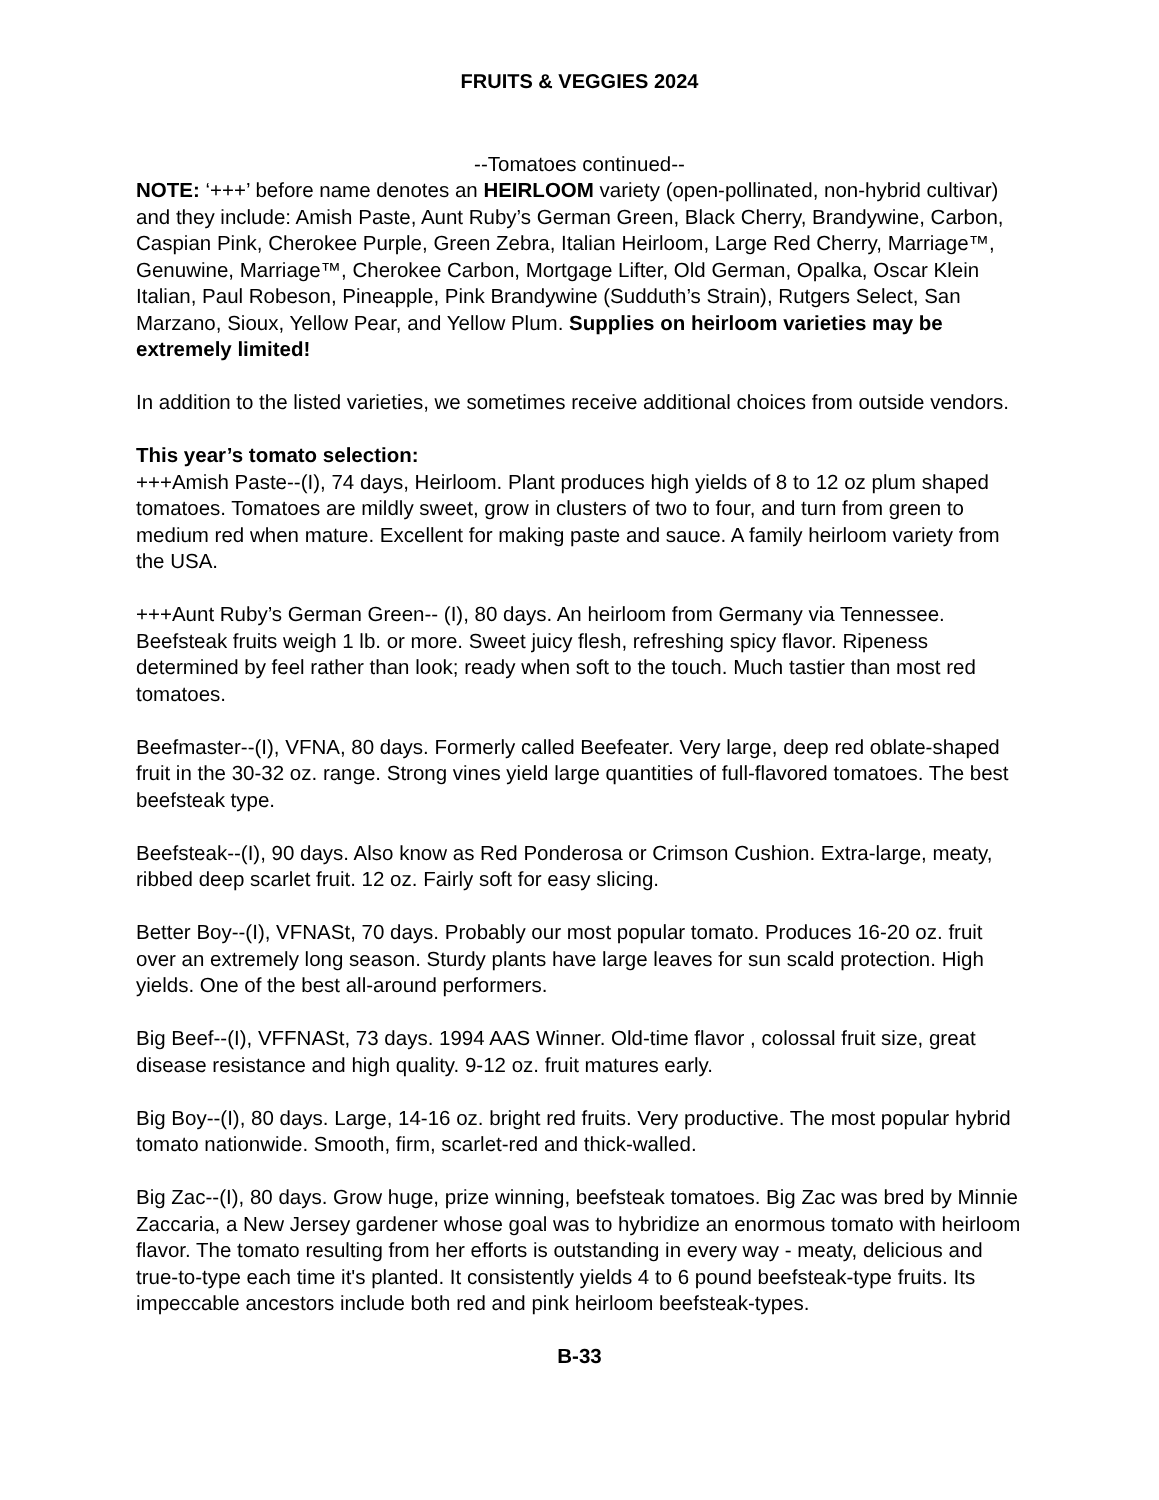FRUITS & VEGGIES 2024
--Tomatoes continued--
NOTE: ‘+++’ before name denotes an HEIRLOOM variety (open-pollinated, non-hybrid cultivar) and they include: Amish Paste, Aunt Ruby’s German Green, Black Cherry, Brandywine, Carbon, Caspian Pink, Cherokee Purple, Green Zebra, Italian Heirloom, Large Red Cherry, Marriage™, Genuwine, Marriage™, Cherokee Carbon, Mortgage Lifter, Old German, Opalka, Oscar Klein Italian, Paul Robeson, Pineapple, Pink Brandywine (Sudduth’s Strain), Rutgers Select, San Marzano, Sioux, Yellow Pear, and Yellow Plum. Supplies on heirloom varieties may be extremely limited!
In addition to the listed varieties, we sometimes receive additional choices from outside vendors.
This year’s tomato selection:
+++Amish Paste--(I), 74 days, Heirloom. Plant produces high yields of 8 to 12 oz plum shaped tomatoes. Tomatoes are mildly sweet, grow in clusters of two to four, and turn from green to medium red when mature. Excellent for making paste and sauce. A family heirloom variety from the USA.
+++Aunt Ruby’s German Green-- (I), 80 days. An heirloom from Germany via Tennessee. Beefsteak fruits weigh 1 lb. or more. Sweet juicy flesh, refreshing spicy flavor. Ripeness determined by feel rather than look; ready when soft to the touch. Much tastier than most red tomatoes.
Beefmaster--(I), VFNA, 80 days. Formerly called Beefeater. Very large, deep red oblate-shaped fruit in the 30-32 oz. range. Strong vines yield large quantities of full-flavored tomatoes. The best beefsteak type.
Beefsteak--(I), 90 days. Also know as Red Ponderosa or Crimson Cushion. Extra-large, meaty, ribbed deep scarlet fruit. 12 oz. Fairly soft for easy slicing.
Better Boy--(I), VFNASt, 70 days. Probably our most popular tomato. Produces 16-20 oz. fruit over an extremely long season. Sturdy plants have large leaves for sun scald protection. High yields. One of the best all-around performers.
Big Beef--(I), VFFNASt, 73 days. 1994 AAS Winner. Old-time flavor , colossal fruit size, great disease resistance and high quality. 9-12 oz. fruit matures early.
Big Boy--(I), 80 days. Large, 14-16 oz. bright red fruits. Very productive. The most popular hybrid tomato nationwide. Smooth, firm, scarlet-red and thick-walled.
Big Zac--(I), 80 days. Grow huge, prize winning, beefsteak tomatoes. Big Zac was bred by Minnie Zaccaria, a New Jersey gardener whose goal was to hybridize an enormous tomato with heirloom flavor. The tomato resulting from her efforts is outstanding in every way - meaty, delicious and true-to-type each time it's planted. It consistently yields 4 to 6 pound beefsteak-type fruits. Its impeccable ancestors include both red and pink heirloom beefsteak-types.
B-33